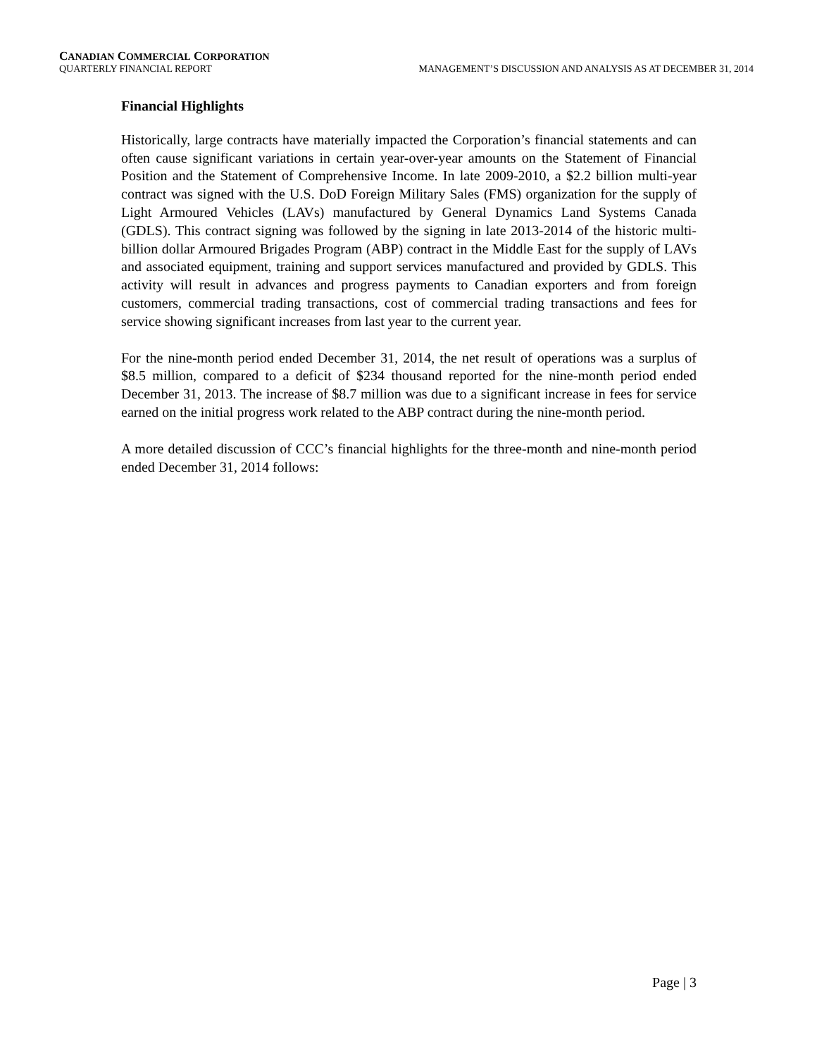CANADIAN COMMERCIAL CORPORATION
QUARTERLY FINANCIAL REPORT MANAGEMENT’S DISCUSSION AND ANALYSIS AS AT DECEMBER 31, 2014
Financial Highlights
Historically, large contracts have materially impacted the Corporation’s financial statements and can often cause significant variations in certain year-over-year amounts on the Statement of Financial Position and the Statement of Comprehensive Income. In late 2009-2010, a $2.2 billion multi-year contract was signed with the U.S. DoD Foreign Military Sales (FMS) organization for the supply of Light Armoured Vehicles (LAVs) manufactured by General Dynamics Land Systems Canada (GDLS). This contract signing was followed by the signing in late 2013-2014 of the historic multi-billion dollar Armoured Brigades Program (ABP) contract in the Middle East for the supply of LAVs and associated equipment, training and support services manufactured and provided by GDLS. This activity will result in advances and progress payments to Canadian exporters and from foreign customers, commercial trading transactions, cost of commercial trading transactions and fees for service showing significant increases from last year to the current year.
For the nine-month period ended December 31, 2014, the net result of operations was a surplus of $8.5 million, compared to a deficit of $234 thousand reported for the nine-month period ended December 31, 2013. The increase of $8.7 million was due to a significant increase in fees for service earned on the initial progress work related to the ABP contract during the nine-month period.
A more detailed discussion of CCC’s financial highlights for the three-month and nine-month period ended December 31, 2014 follows:
Page | 3